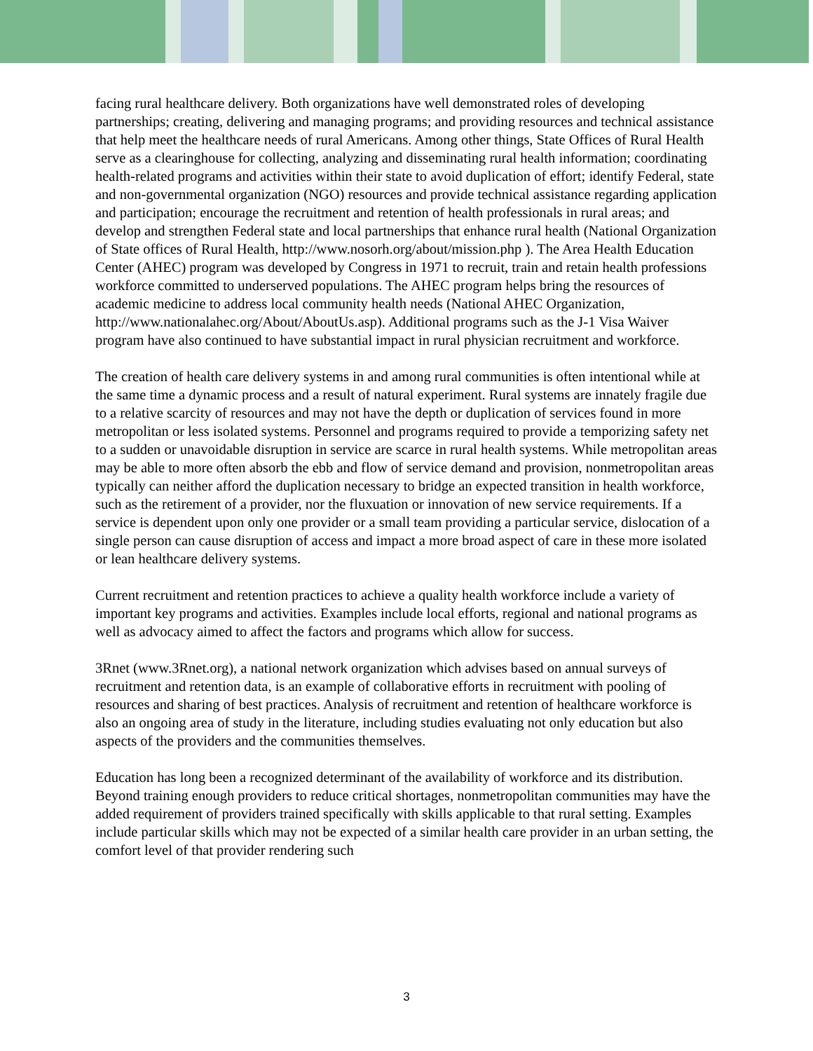facing rural healthcare delivery. Both organizations have well demonstrated roles of developing partnerships; creating, delivering and managing programs; and providing resources and technical assistance that help meet the healthcare needs of rural Americans. Among other things, State Offices of Rural Health serve as a clearinghouse for collecting, analyzing and disseminating rural health information; coordinating health-related programs and activities within their state to avoid duplication of effort; identify Federal, state and non-governmental organization (NGO) resources and provide technical assistance regarding application and participation; encourage the recruitment and retention of health professionals in rural areas; and develop and strengthen Federal state and local partnerships that enhance rural health (National Organization of State offices of Rural Health, http://www.nosorh.org/about/mission.php ). The Area Health Education Center (AHEC) program was developed by Congress in 1971 to recruit, train and retain health professions workforce committed to underserved populations. The AHEC program helps bring the resources of academic medicine to address local community health needs (National AHEC Organization, http://www.nationalahec.org/About/AboutUs.asp). Additional programs such as the J-1 Visa Waiver program have also continued to have substantial impact in rural physician recruitment and workforce.
The creation of health care delivery systems in and among rural communities is often intentional while at the same time a dynamic process and a result of natural experiment. Rural systems are innately fragile due to a relative scarcity of resources and may not have the depth or duplication of services found in more metropolitan or less isolated systems. Personnel and programs required to provide a temporizing safety net to a sudden or unavoidable disruption in service are scarce in rural health systems. While metropolitan areas may be able to more often absorb the ebb and flow of service demand and provision, nonmetropolitan areas typically can neither afford the duplication necessary to bridge an expected transition in health workforce, such as the retirement of a provider, nor the fluxuation or innovation of new service requirements. If a service is dependent upon only one provider or a small team providing a particular service, dislocation of a single person can cause disruption of access and impact a more broad aspect of care in these more isolated or lean healthcare delivery systems.
Current recruitment and retention practices to achieve a quality health workforce include a variety of important key programs and activities. Examples include local efforts, regional and national programs as well as advocacy aimed to affect the factors and programs which allow for success.
3Rnet (www.3Rnet.org), a national network organization which advises based on annual surveys of recruitment and retention data, is an example of collaborative efforts in recruitment with pooling of resources and sharing of best practices. Analysis of recruitment and retention of healthcare workforce is also an ongoing area of study in the literature, including studies evaluating not only education but also aspects of the providers and the communities themselves.
Education has long been a recognized determinant of the availability of workforce and its distribution. Beyond training enough providers to reduce critical shortages, nonmetropolitan communities may have the added requirement of providers trained specifically with skills applicable to that rural setting. Examples include particular skills which may not be expected of a similar health care provider in an urban setting, the comfort level of that provider rendering such
3